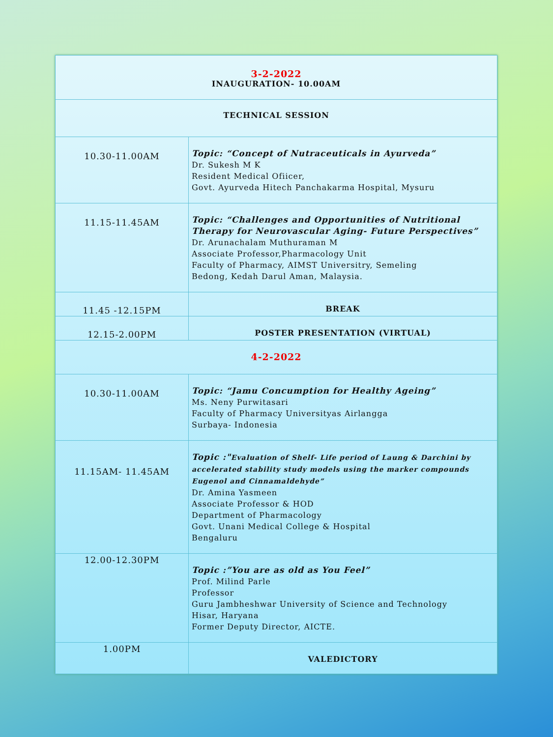| 3-2-2022 INAUGURATION- 10.00AM | |
| TECHNICAL SESSION | |
| 10.30-11.00AM | Topic: “Concept of Nutraceuticals in Ayurveda” Dr. Sukesh M K Resident Medical Ofiicer, Govt. Ayurveda Hitech Panchakarma Hospital, Mysuru |
| 11.15-11.45AM | Topic: “Challenges and Opportunities of Nutritional Therapy for Neurovascular Aging- Future Perspectives” Dr. Arunachalam Muthuraman M Associate Professor,Pharmacology Unit Faculty of Pharmacy, AIMST Universitry, Semeling Bedong, Kedah Darul Aman, Malaysia. |
| 11.45 -12.15PM | BREAK |
| 12.15-2.00PM | POSTER PRESENTATION (VIRTUAL) |
| 4-2-2022 | |
| 10.30-11.00AM | Topic: “Jamu Concumption for Healthy Ageing” Ms. Neny Purwitasari Faculty of Pharmacy Universityas Airlangga Surbaya- Indonesia |
| 11.15AM- 11.45AM | Topic :" Evaluation of Shelf- Life period of Laung & Darchini by accelerated stability study models using the marker compounds Eugenol and Cinnamaldehyde” Dr. Amina Yasmeen Associate Professor & HOD Department of Pharmacology Govt. Unani Medical College & Hospital Bengaluru |
| 12.00-12.30PM | Topic :”You are as old as You Feel” Prof. Milind Parle Professor Guru Jambheshwar University of Science and Technology Hisar, Haryana Former Deputy Director, AICTE. |
| 1.00PM | VALEDICTORY |